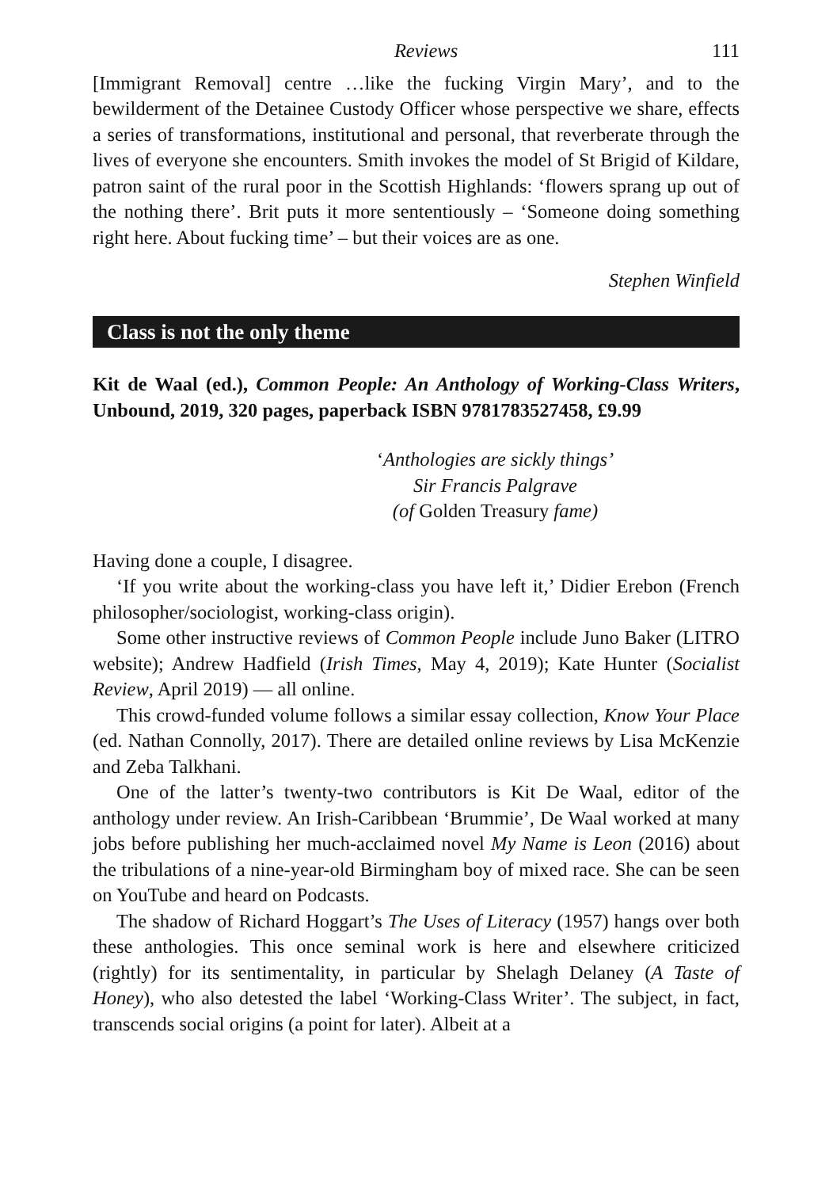Reviews 111
[Immigrant Removal] centre …like the fucking Virgin Mary’, and to the bewilderment of the Detainee Custody Officer whose perspective we share, effects a series of transformations, institutional and personal, that reverberate through the lives of everyone she encounters. Smith invokes the model of St Brigid of Kildare, patron saint of the rural poor in the Scottish Highlands: ‘flowers sprang up out of the nothing there’. Brit puts it more sententiously – ‘Someone doing something right here. About fucking time’ – but their voices are as one.
Stephen Winfield
Class is not the only theme
Kit de Waal (ed.), Common People: An Anthology of Working-Class Writers, Unbound, 2019, 320 pages, paperback ISBN 9781783527458, £9.99
‘Anthologies are sickly things’
Sir Francis Palgrave
(of Golden Treasury fame)
Having done a couple, I disagree.
‘If you write about the working-class you have left it,’ Didier Erebon (French philosopher/sociologist, working-class origin).
Some other instructive reviews of Common People include Juno Baker (LITRO website); Andrew Hadfield (Irish Times, May 4, 2019); Kate Hunter (Socialist Review, April 2019) — all online.
This crowd-funded volume follows a similar essay collection, Know Your Place (ed. Nathan Connolly, 2017). There are detailed online reviews by Lisa McKenzie and Zeba Talkhani.
One of the latter’s twenty-two contributors is Kit De Waal, editor of the anthology under review. An Irish-Caribbean ‘Brummie’, De Waal worked at many jobs before publishing her much-acclaimed novel My Name is Leon (2016) about the tribulations of a nine-year-old Birmingham boy of mixed race. She can be seen on YouTube and heard on Podcasts.
The shadow of Richard Hoggart’s The Uses of Literacy (1957) hangs over both these anthologies. This once seminal work is here and elsewhere criticized (rightly) for its sentimentality, in particular by Shelagh Delaney (A Taste of Honey), who also detested the label ‘Working-Class Writer’. The subject, in fact, transcends social origins (a point for later). Albeit at a